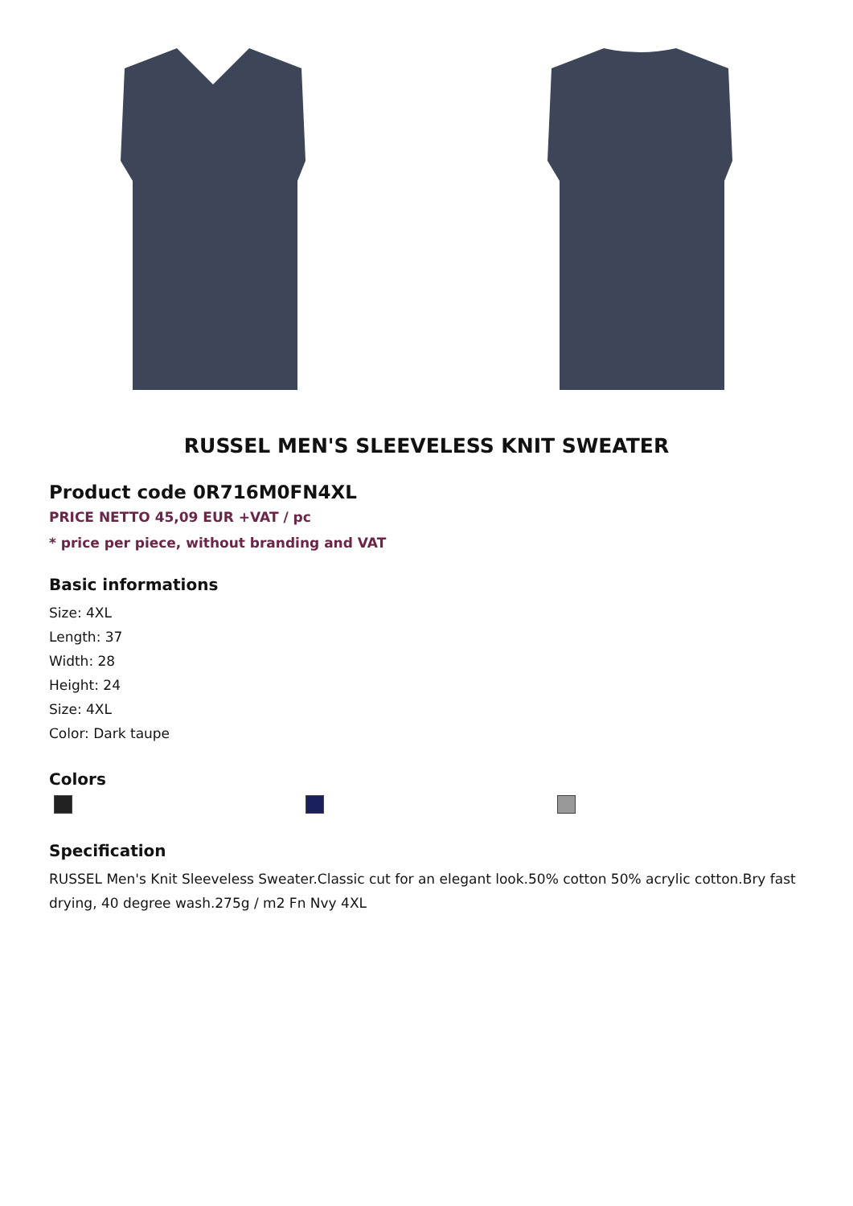RUSSEL MEN'S SLEEVELESS KNIT SWEATER
Product code 0R716M0FN4XL
PRICE NETTO 45,09 EUR +VAT / pc
* price per piece, without branding and VAT
Basic informations
Size: 4XL
Length: 37
Width: 28
Height: 24
Size: 4XL
Color: Dark taupe
Colors
Specification
RUSSEL Men's Knit Sleeveless Sweater.Classic cut for an elegant look.50% cotton 50% acrylic cotton.Bry fast drying, 40 degree wash.275g / m2 Fn Nvy 4XL